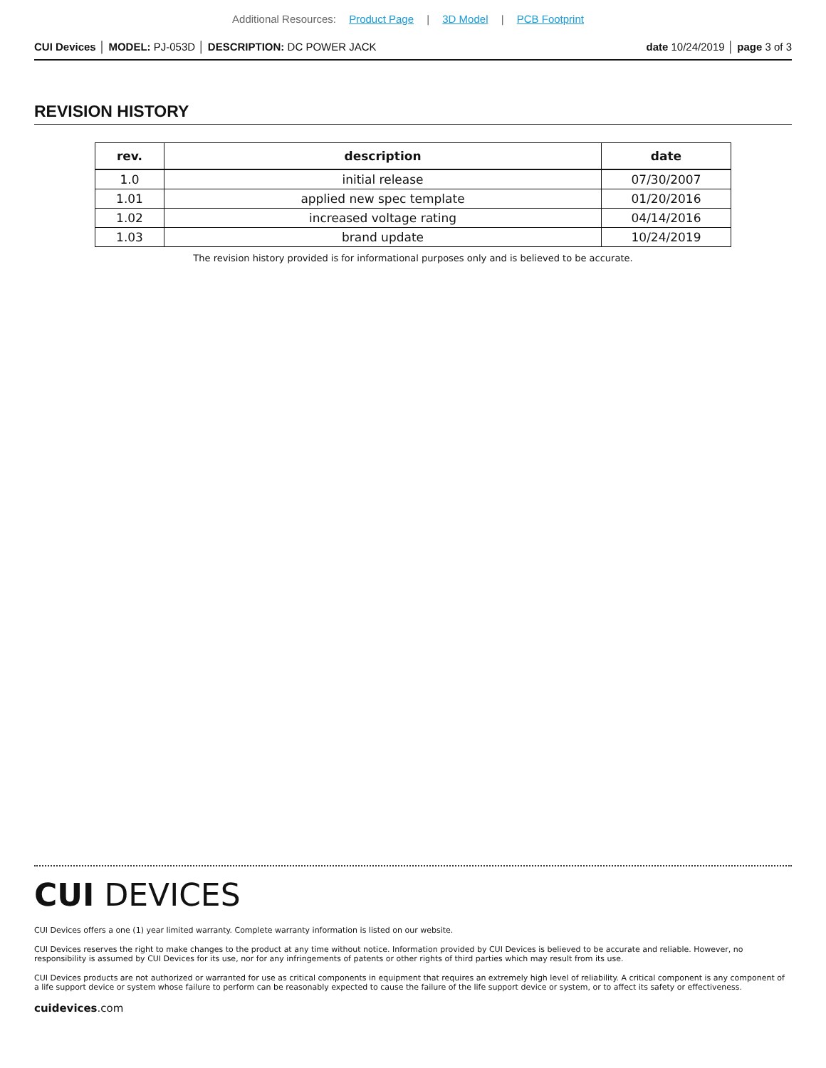Additional Resources: Product Page | 3D Model | PCB Footprint
CUI Devices │ MODEL: PJ-053D │ DESCRIPTION: DC POWER JACK date 10/24/2019 │ page 3 of 3
REVISION HISTORY
| rev. | description | date |
| --- | --- | --- |
| 1.0 | initial release | 07/30/2007 |
| 1.01 | applied new spec template | 01/20/2016 |
| 1.02 | increased voltage rating | 04/14/2016 |
| 1.03 | brand update | 10/24/2019 |
The revision history provided is for informational purposes only and is believed to be accurate.
CUI DEVICES
CUI Devices offers a one (1) year limited warranty. Complete warranty information is listed on our website.
CUI Devices reserves the right to make changes to the product at any time without notice. Information provided by CUI Devices is believed to be accurate and reliable. However, no responsibility is assumed by CUI Devices for its use, nor for any infringements of patents or other rights of third parties which may result from its use.
CUI Devices products are not authorized or warranted for use as critical components in equipment that requires an extremely high level of reliability. A critical component is any component of a life support device or system whose failure to perform can be reasonably expected to cause the failure of the life support device or system, or to affect its safety or effectiveness.
cuidevices.com